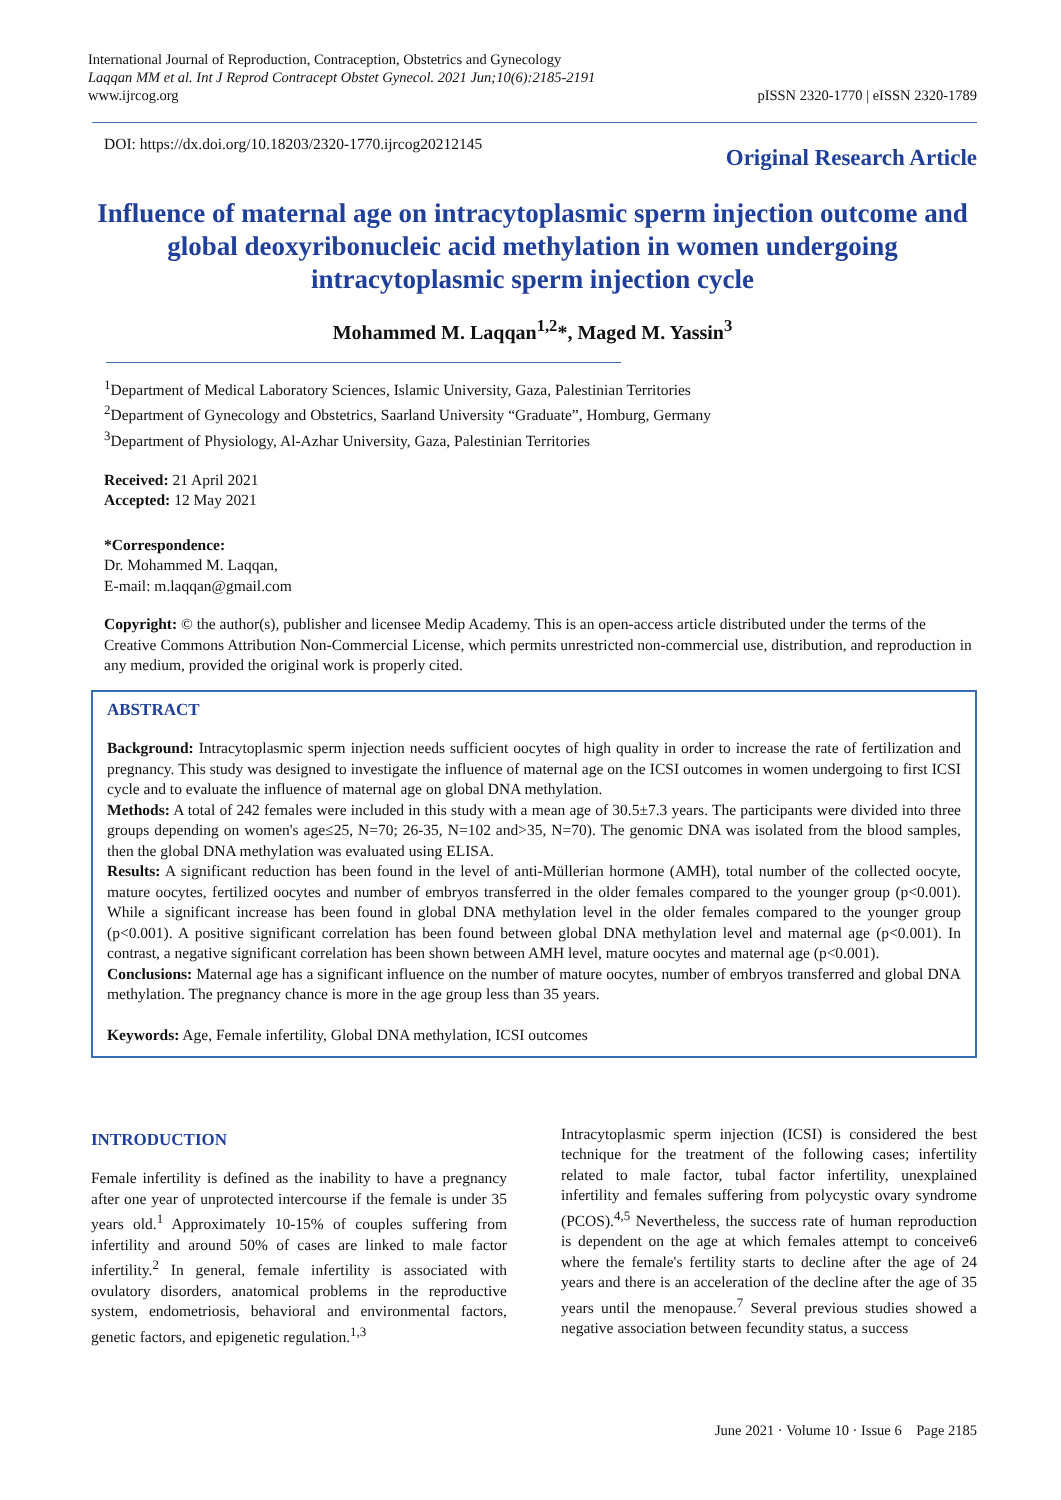International Journal of Reproduction, Contraception, Obstetrics and Gynecology
Laqqan MM et al. Int J Reprod Contracept Obstet Gynecol. 2021 Jun;10(6):2185-2191
www.ijrcog.org
pISSN 2320-1770 | eISSN 2320-1789
DOI: https://dx.doi.org/10.18203/2320-1770.ijrcog20212145
Original Research Article
Influence of maternal age on intracytoplasmic sperm injection outcome and global deoxyribonucleic acid methylation in women undergoing intracytoplasmic sperm injection cycle
Mohammed M. Laqqan<sup>1,2</sup>*, Maged M. Yassin<sup>3</sup>
<sup>1</sup> Department of Medical Laboratory Sciences, Islamic University, Gaza, Palestinian Territories
<sup>2</sup> Department of Gynecology and Obstetrics, Saarland University “Graduate”, Homburg, Germany
<sup>3</sup> Department of Physiology, Al-Azhar University, Gaza, Palestinian Territories
Received: 21 April 2021
Accepted: 12 May 2021
*Correspondence:
Dr. Mohammed M. Laqqan,
E-mail: m.laqqan@gmail.com
Copyright: © the author(s), publisher and licensee Medip Academy. This is an open-access article distributed under the terms of the Creative Commons Attribution Non-Commercial License, which permits unrestricted non-commercial use, distribution, and reproduction in any medium, provided the original work is properly cited.
ABSTRACT
Background: Intracytoplasmic sperm injection needs sufficient oocytes of high quality in order to increase the rate of fertilization and pregnancy. This study was designed to investigate the influence of maternal age on the ICSI outcomes in women undergoing to first ICSI cycle and to evaluate the influence of maternal age on global DNA methylation.
Methods: A total of 242 females were included in this study with a mean age of 30.5±7.3 years. The participants were divided into three groups depending on women's age≤25, N=70; 26-35, N=102 and>35, N=70). The genomic DNA was isolated from the blood samples, then the global DNA methylation was evaluated using ELISA.
Results: A significant reduction has been found in the level of anti-Müllerian hormone (AMH), total number of the collected oocyte, mature oocytes, fertilized oocytes and number of embryos transferred in the older females compared to the younger group (p<0.001). While a significant increase has been found in global DNA methylation level in the older females compared to the younger group (p<0.001). A positive significant correlation has been found between global DNA methylation level and maternal age (p<0.001). In contrast, a negative significant correlation has been shown between AMH level, mature oocytes and maternal age (p<0.001).
Conclusions: Maternal age has a significant influence on the number of mature oocytes, number of embryos transferred and global DNA methylation. The pregnancy chance is more in the age group less than 35 years.
Keywords: Age, Female infertility, Global DNA methylation, ICSI outcomes
INTRODUCTION
Female infertility is defined as the inability to have a pregnancy after one year of unprotected intercourse if the female is under 35 years old.<sup>1</sup> Approximately 10-15% of couples suffering from infertility and around 50% of cases are linked to male factor infertility.<sup>2</sup> In general, female infertility is associated with ovulatory disorders, anatomical problems in the reproductive system, endometriosis, behavioral and environmental factors, genetic factors, and epigenetic regulation.<sup>1,3</sup>
Intracytoplasmic sperm injection (ICSI) is considered the best technique for the treatment of the following cases; infertility related to male factor, tubal factor infertility, unexplained infertility and females suffering from polycystic ovary syndrome (PCOS).<sup>4,5</sup> Nevertheless, the success rate of human reproduction is dependent on the age at which females attempt to conceive6 where the female's fertility starts to decline after the age of 24 years and there is an acceleration of the decline after the age of 35 years until the menopause.<sup>7</sup> Several previous studies showed a negative association between fecundity status, a success
June 2021 · Volume 10 · Issue 6 Page 2185